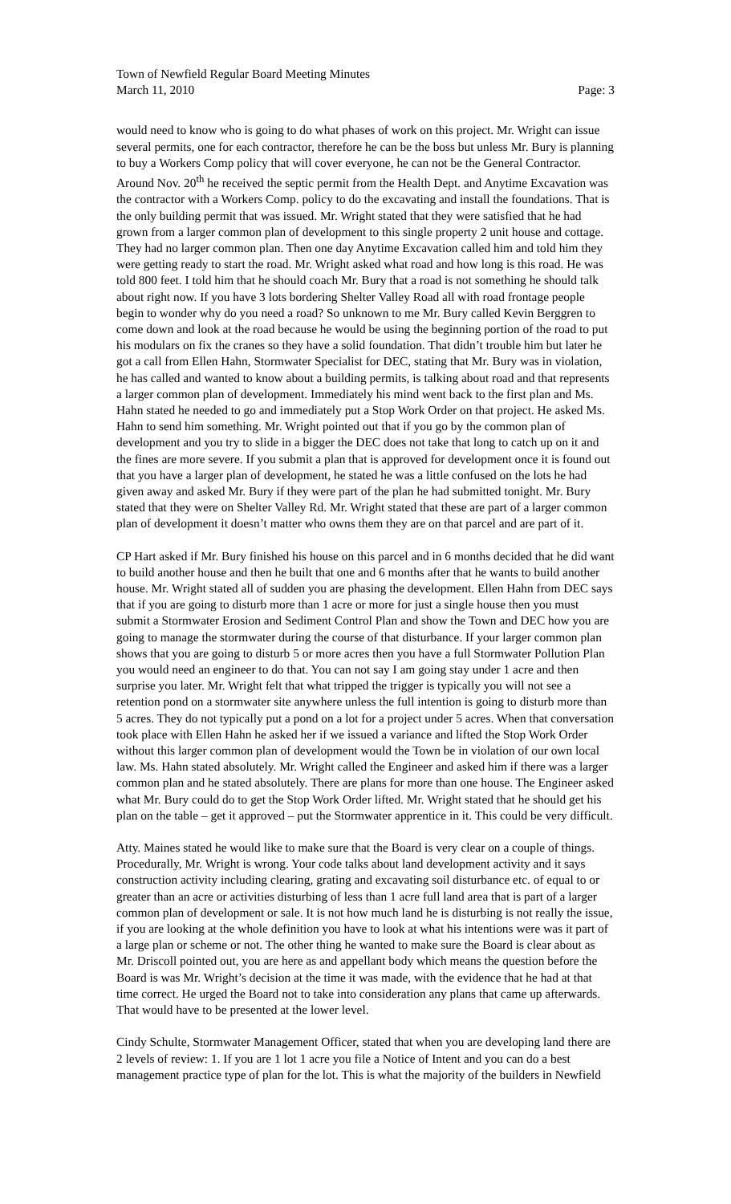Town of Newfield Regular Board Meeting Minutes
March 11, 2010 Page: 3
would need to know who is going to do what phases of work on this project. Mr. Wright can issue several permits, one for each contractor, therefore he can be the boss but unless Mr. Bury is planning to buy a Workers Comp policy that will cover everyone, he can not be the General Contractor. Around Nov. 20<sup>th</sup> he received the septic permit from the Health Dept. and Anytime Excavation was the contractor with a Workers Comp. policy to do the excavating and install the foundations. That is the only building permit that was issued. Mr. Wright stated that they were satisfied that he had grown from a larger common plan of development to this single property 2 unit house and cottage. They had no larger common plan. Then one day Anytime Excavation called him and told him they were getting ready to start the road. Mr. Wright asked what road and how long is this road. He was told 800 feet. I told him that he should coach Mr. Bury that a road is not something he should talk about right now. If you have 3 lots bordering Shelter Valley Road all with road frontage people begin to wonder why do you need a road? So unknown to me Mr. Bury called Kevin Berggren to come down and look at the road because he would be using the beginning portion of the road to put his modulars on fix the cranes so they have a solid foundation. That didn’t trouble him but later he got a call from Ellen Hahn, Stormwater Specialist for DEC, stating that Mr. Bury was in violation, he has called and wanted to know about a building permits, is talking about road and that represents a larger common plan of development. Immediately his mind went back to the first plan and Ms. Hahn stated he needed to go and immediately put a Stop Work Order on that project. He asked Ms. Hahn to send him something. Mr. Wright pointed out that if you go by the common plan of development and you try to slide in a bigger the DEC does not take that long to catch up on it and the fines are more severe. If you submit a plan that is approved for development once it is found out that you have a larger plan of development, he stated he was a little confused on the lots he had given away and asked Mr. Bury if they were part of the plan he had submitted tonight. Mr. Bury stated that they were on Shelter Valley Rd. Mr. Wright stated that these are part of a larger common plan of development it doesn’t matter who owns them they are on that parcel and are part of it.
CP Hart asked if Mr. Bury finished his house on this parcel and in 6 months decided that he did want to build another house and then he built that one and 6 months after that he wants to build another house. Mr. Wright stated all of sudden you are phasing the development. Ellen Hahn from DEC says that if you are going to disturb more than 1 acre or more for just a single house then you must submit a Stormwater Erosion and Sediment Control Plan and show the Town and DEC how you are going to manage the stormwater during the course of that disturbance. If your larger common plan shows that you are going to disturb 5 or more acres then you have a full Stormwater Pollution Plan you would need an engineer to do that. You can not say I am going stay under 1 acre and then surprise you later. Mr. Wright felt that what tripped the trigger is typically you will not see a retention pond on a stormwater site anywhere unless the full intention is going to disturb more than 5 acres. They do not typically put a pond on a lot for a project under 5 acres. When that conversation took place with Ellen Hahn he asked her if we issued a variance and lifted the Stop Work Order without this larger common plan of development would the Town be in violation of our own local law. Ms. Hahn stated absolutely. Mr. Wright called the Engineer and asked him if there was a larger common plan and he stated absolutely. There are plans for more than one house. The Engineer asked what Mr. Bury could do to get the Stop Work Order lifted. Mr. Wright stated that he should get his plan on the table – get it approved – put the Stormwater apprentice in it. This could be very difficult.
Atty. Maines stated he would like to make sure that the Board is very clear on a couple of things. Procedurally, Mr. Wright is wrong. Your code talks about land development activity and it says construction activity including clearing, grating and excavating soil disturbance etc. of equal to or greater than an acre or activities disturbing of less than 1 acre full land area that is part of a larger common plan of development or sale. It is not how much land he is disturbing is not really the issue, if you are looking at the whole definition you have to look at what his intentions were was it part of a large plan or scheme or not. The other thing he wanted to make sure the Board is clear about as Mr. Driscoll pointed out, you are here as and appellant body which means the question before the Board is was Mr. Wright’s decision at the time it was made, with the evidence that he had at that time correct. He urged the Board not to take into consideration any plans that came up afterwards. That would have to be presented at the lower level.
Cindy Schulte, Stormwater Management Officer, stated that when you are developing land there are 2 levels of review: 1. If you are 1 lot 1 acre you file a Notice of Intent and you can do a best management practice type of plan for the lot. This is what the majority of the builders in Newfield